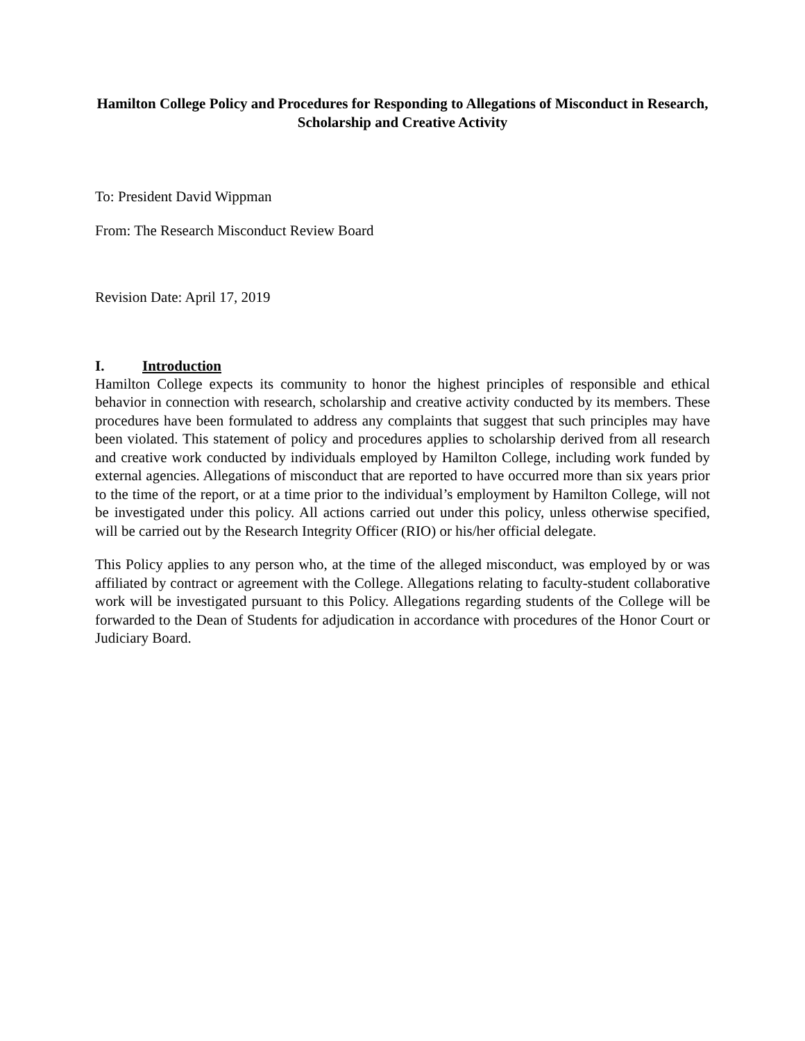Hamilton College Policy and Procedures for Responding to Allegations of Misconduct in Research, Scholarship and Creative Activity
To: President David Wippman
From: The Research Misconduct Review Board
Revision Date: April 17, 2019
I. Introduction
Hamilton College expects its community to honor the highest principles of responsible and ethical behavior in connection with research, scholarship and creative activity conducted by its members. These procedures have been formulated to address any complaints that suggest that such principles may have been violated. This statement of policy and procedures applies to scholarship derived from all research and creative work conducted by individuals employed by Hamilton College, including work funded by external agencies. Allegations of misconduct that are reported to have occurred more than six years prior to the time of the report, or at a time prior to the individual’s employment by Hamilton College, will not be investigated under this policy. All actions carried out under this policy, unless otherwise specified, will be carried out by the Research Integrity Officer (RIO) or his/her official delegate.
This Policy applies to any person who, at the time of the alleged misconduct, was employed by or was affiliated by contract or agreement with the College. Allegations relating to faculty-student collaborative work will be investigated pursuant to this Policy. Allegations regarding students of the College will be forwarded to the Dean of Students for adjudication in accordance with procedures of the Honor Court or Judiciary Board.